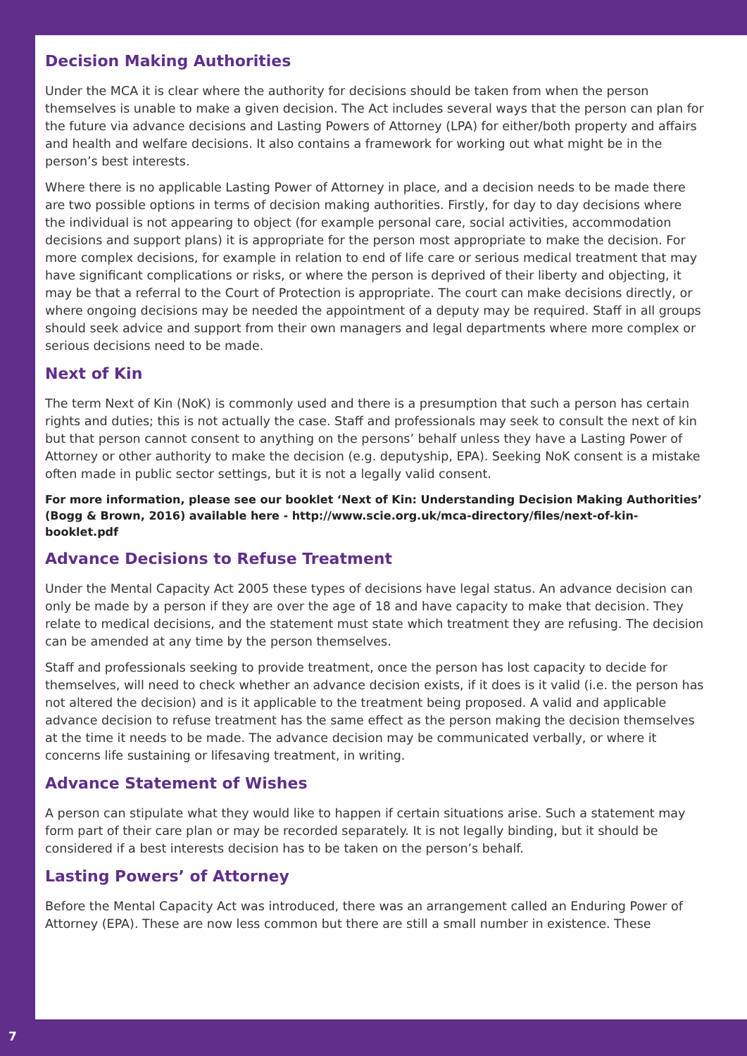Decision Making Authorities
Under the MCA it is clear where the authority for decisions should be taken from when the person themselves is unable to make a given decision. The Act includes several ways that the person can plan for the future via advance decisions and Lasting Powers of Attorney (LPA) for either/both property and affairs and health and welfare decisions. It also contains a framework for working out what might be in the person’s best interests.
Where there is no applicable Lasting Power of Attorney in place, and a decision needs to be made there are two possible options in terms of decision making authorities. Firstly, for day to day decisions where the individual is not appearing to object (for example personal care, social activities, accommodation decisions and support plans) it is appropriate for the person most appropriate to make the decision. For more complex decisions, for example in relation to end of life care or serious medical treatment that may have significant complications or risks, or where the person is deprived of their liberty and objecting, it may be that a referral to the Court of Protection is appropriate. The court can make decisions directly, or where ongoing decisions may be needed the appointment of a deputy may be required. Staff in all groups should seek advice and support from their own managers and legal departments where more complex or serious decisions need to be made.
Next of Kin
The term Next of Kin (NoK) is commonly used and there is a presumption that such a person has certain rights and duties; this is not actually the case. Staff and professionals may seek to consult the next of kin but that person cannot consent to anything on the persons’ behalf unless they have a Lasting Power of Attorney or other authority to make the decision (e.g. deputyship, EPA). Seeking NoK consent is a mistake often made in public sector settings, but it is not a legally valid consent.
For more information, please see our booklet ‘Next of Kin: Understanding Decision Making Authorities’ (Bogg & Brown, 2016) available here - http://www.scie.org.uk/mca-directory/files/next-of-kin-booklet.pdf
Advance Decisions to Refuse Treatment
Under the Mental Capacity Act 2005 these types of decisions have legal status. An advance decision can only be made by a person if they are over the age of 18 and have capacity to make that decision. They relate to medical decisions, and the statement must state which treatment they are refusing. The decision can be amended at any time by the person themselves.
Staff and professionals seeking to provide treatment, once the person has lost capacity to decide for themselves, will need to check whether an advance decision exists, if it does is it valid (i.e. the person has not altered the decision) and is it applicable to the treatment being proposed. A valid and applicable advance decision to refuse treatment has the same effect as the person making the decision themselves at the time it needs to be made. The advance decision may be communicated verbally, or where it concerns life sustaining or lifesaving treatment, in writing.
Advance Statement of Wishes
A person can stipulate what they would like to happen if certain situations arise. Such a statement may form part of their care plan or may be recorded separately. It is not legally binding, but it should be considered if a best interests decision has to be taken on the person’s behalf.
Lasting Powers’ of Attorney
Before the Mental Capacity Act was introduced, there was an arrangement called an Enduring Power of Attorney (EPA). These are now less common but there are still a small number in existence. These
7